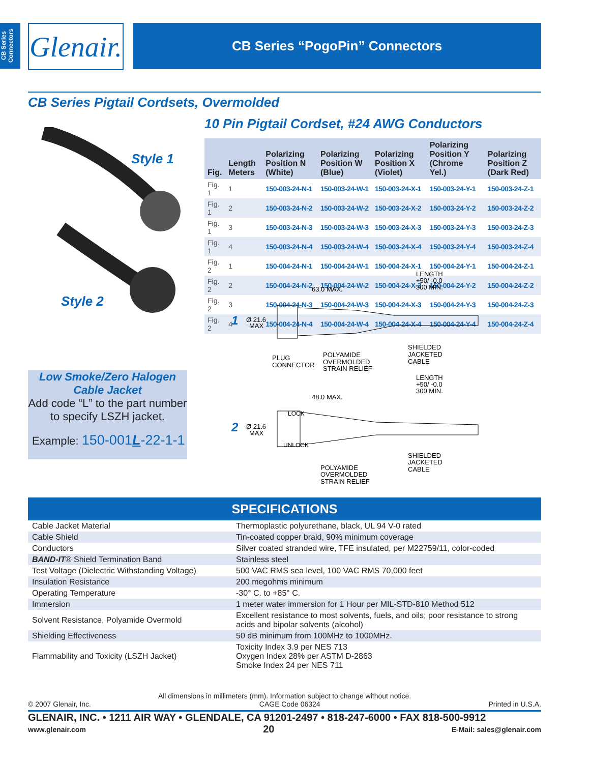CB Series Connectors
Glenair.
CB Series “PogoPin” Connectors
CB Series Pigtail Cordsets, Overmolded
10 Pin Pigtail Cordset, #24 AWG Conductors
Style 1
Style 2
| Fig. | Length Meters | Polarizing Position N (White) | Polarizing Position W (Blue) | Polarizing Position X (Violet) | Polarizing Position Y (Chrome Yel.) | Polarizing Position Z (Dark Red) |
| --- | --- | --- | --- | --- | --- | --- |
| Fig. 1 | 1 | 150-003-24-N-1 | 150-003-24-W-1 | 150-003-24-X-1 | 150-003-24-Y-1 | 150-003-24-Z-1 |
| Fig. 1 | 2 | 150-003-24-N-2 | 150-003-24-W-2 | 150-003-24-X-2 | 150-003-24-Y-2 | 150-003-24-Z-2 |
| Fig. 1 | 3 | 150-003-24-N-3 | 150-003-24-W-3 | 150-003-24-X-3 | 150-003-24-Y-3 | 150-003-24-Z-3 |
| Fig. 1 | 4 | 150-003-24-N-4 | 150-003-24-W-4 | 150-003-24-X-4 | 150-003-24-Y-4 | 150-003-24-Z-4 |
| Fig. 2 | 1 | 150-004-24-N-1 | 150-004-24-W-1 | 150-004-24-X-1 | 150-004-24-Y-1 | 150-004-24-Z-1 |
| Fig. 2 | 2 | 150-004-24-N-2 | 150-004-24-W-2 | 150-004-24-X-2 | 150-004-24-Y-2 | 150-004-24-Z-2 |
| Fig. 2 | 3 | 150-004-24-N-3 | 150-004-24-W-3 | 150-004-24-X-3 | 150-004-24-Y-3 | 150-004-24-Z-3 |
| Fig. 2 | 4 | 150-004-24-N-4 | 150-004-24-W-4 | 150-004-24-X-4 | 150-004-24-Y-4 | 150-004-24-Z-4 |
1
Ø 21.6
MAX
63.0 MAX.
LENGTH
+50/ -0.0
300 MIN.
PLUG
CONNECTOR
POLYAMIDE
OVERMOLDED
STRAIN RELIEF
SHIELDED
JACKETED
CABLE
LENGTH
+50/ -0.0
300 MIN.
48.0 MAX.
LOCK
UNLOCK
2
Ø 21.6
MAX
POLYAMIDE
OVERMOLDED
STRAIN RELIEF
SHIELDED
JACKETED
CABLE
Low Smoke/Zero Halogen
Cable Jacket
Add code “L” to the part number to specify LSZH jacket.
Example: 150-001L-22-1-1
| SPECIFICATIONS | |
| --- | --- |
| Cable Jacket Material | Thermoplastic polyurethane, black, UL 94 V-0 rated |
| Cable Shield | Tin-coated copper braid, 90% minimum coverage |
| Conductors | Silver coated stranded wire, TFE insulated, per M22759/11, color-coded |
| BAND-IT ® Shield Termination Band | Stainless steel |
| Test Voltage (Dielectric Withstanding Voltage) | 500 VAC RMS sea level, 100 VAC RMS 70,000 feet |
| Insulation Resistance | 200 megohms minimum |
| Operating Temperature | -30° C. to +85° C. |
| Immersion | 1 meter water immersion for 1 Hour per MIL-STD-810 Method 512 |
| Solvent Resistance, Polyamide Overmold | Excellent resistance to most solvents, fuels, and oils; poor resistance to strong acids and bipolar solvents (alcohol) |
| Shielding Effectiveness | 50 dB minimum from 100MHz to 1000MHz. |
| Flammability and Toxicity (LSZH Jacket) | Toxicity Index 3.9 per NES 713 Oxygen Index 28% per ASTM D-2863 Smoke Index 24 per NES 711 |
All dimensions in millimeters (mm). Information subject to change without notice.
© 2007 Glenair, Inc. CAGE Code 06324 Printed in U.S.A.
GLENAIR, INC. • 1211 AIR WAY • GLENDALE, CA 91201-2497 • 818-247-6000 • FAX 818-500-9912
www.glenair.com 20 E-Mail: sales@glenair.com